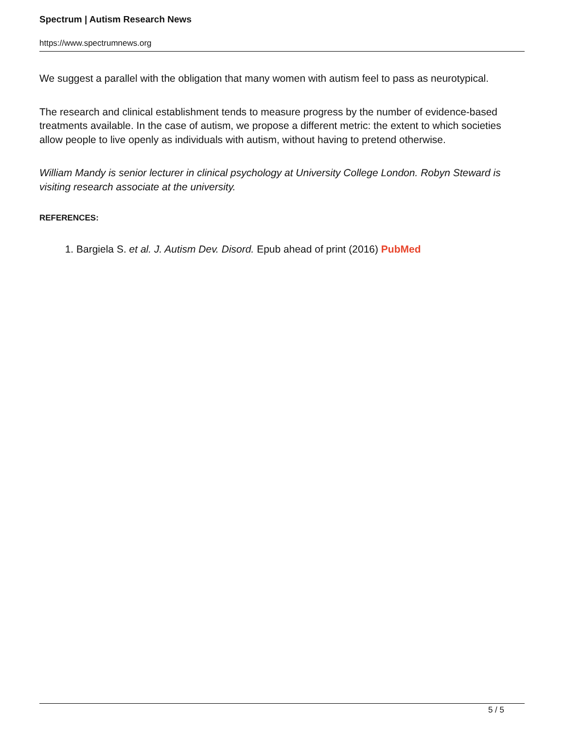Spectrum | Autism Research News
https://www.spectrumnews.org
We suggest a parallel with the obligation that many women with autism feel to pass as neurotypical.
The research and clinical establishment tends to measure progress by the number of evidence-based treatments available. In the case of autism, we propose a different metric: the extent to which societies allow people to live openly as individuals with autism, without having to pretend otherwise.
William Mandy is senior lecturer in clinical psychology at University College London. Robyn Steward is visiting research associate at the university.
REFERENCES:
1. Bargiela S. et al. J. Autism Dev. Disord. Epub ahead of print (2016) PubMed
5 / 5